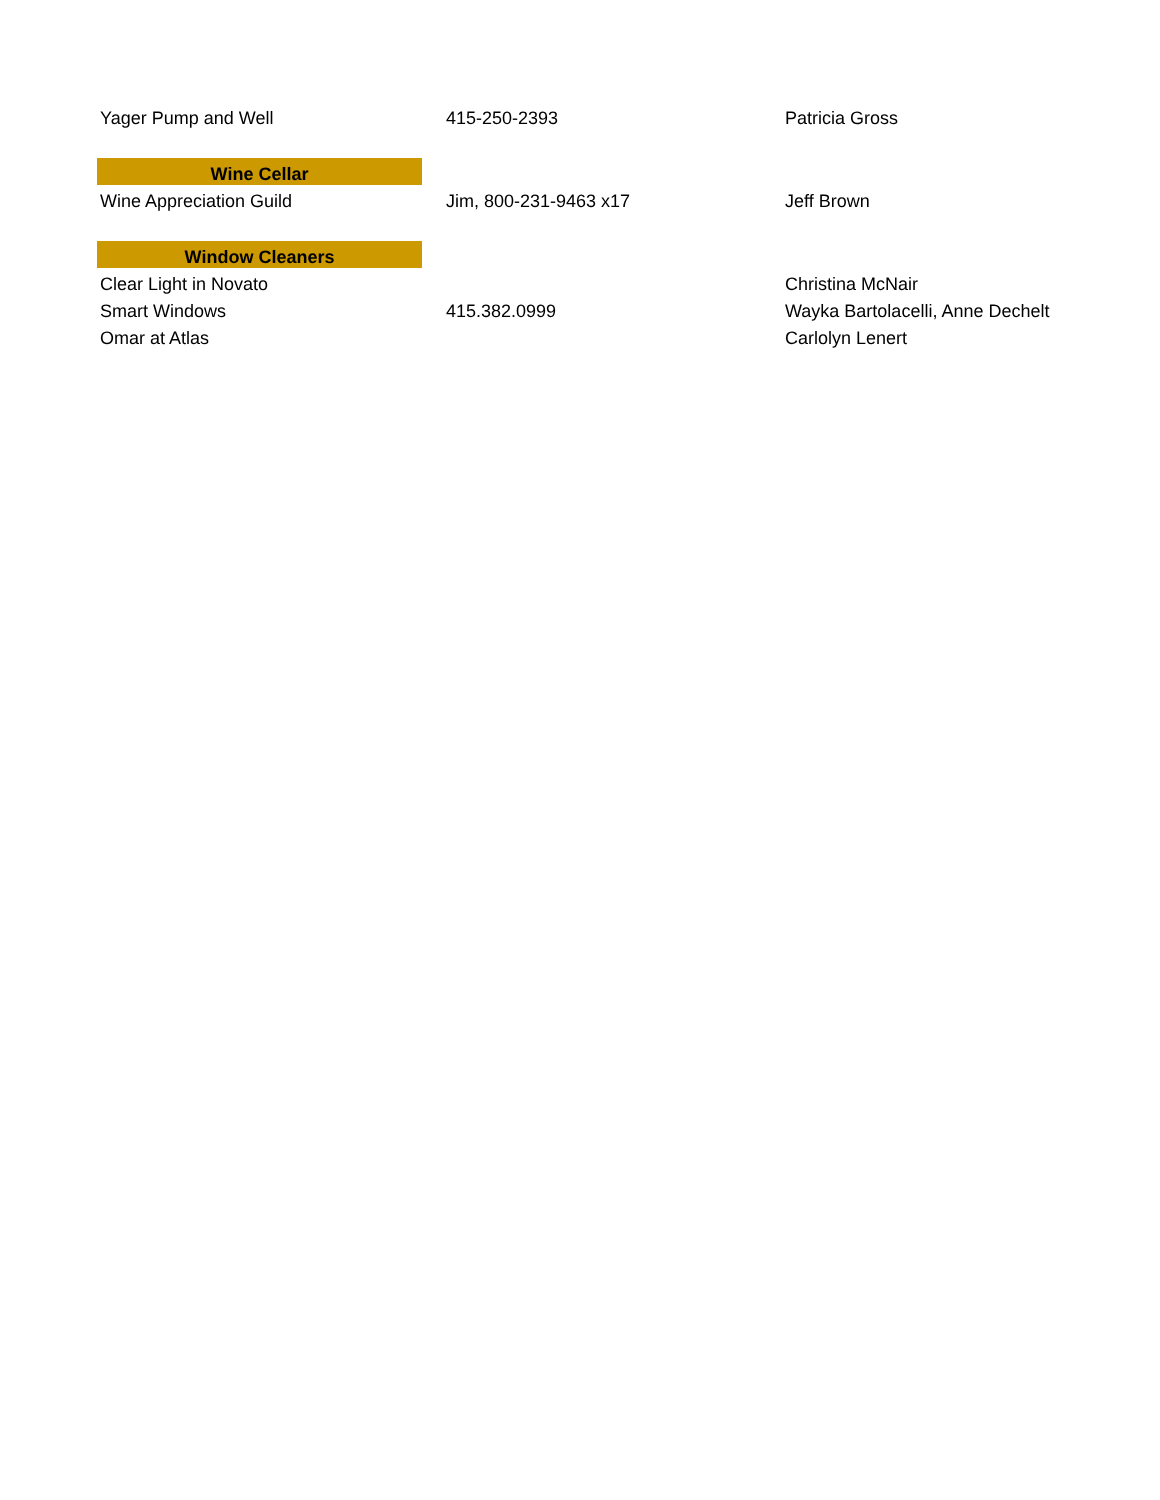| Yager Pump and Well | 415-250-2393 | Patricia Gross |
| Wine Cellar | | |
| Wine Appreciation Guild | Jim, 800-231-9463 x17 | Jeff Brown |
| Window Cleaners | | |
| Clear Light in Novato | | Christina McNair |
| Smart Windows | 415.382.0999 | Wayka Bartolacelli, Anne Dechelt |
| Omar at Atlas | | Carlolyn Lenert |